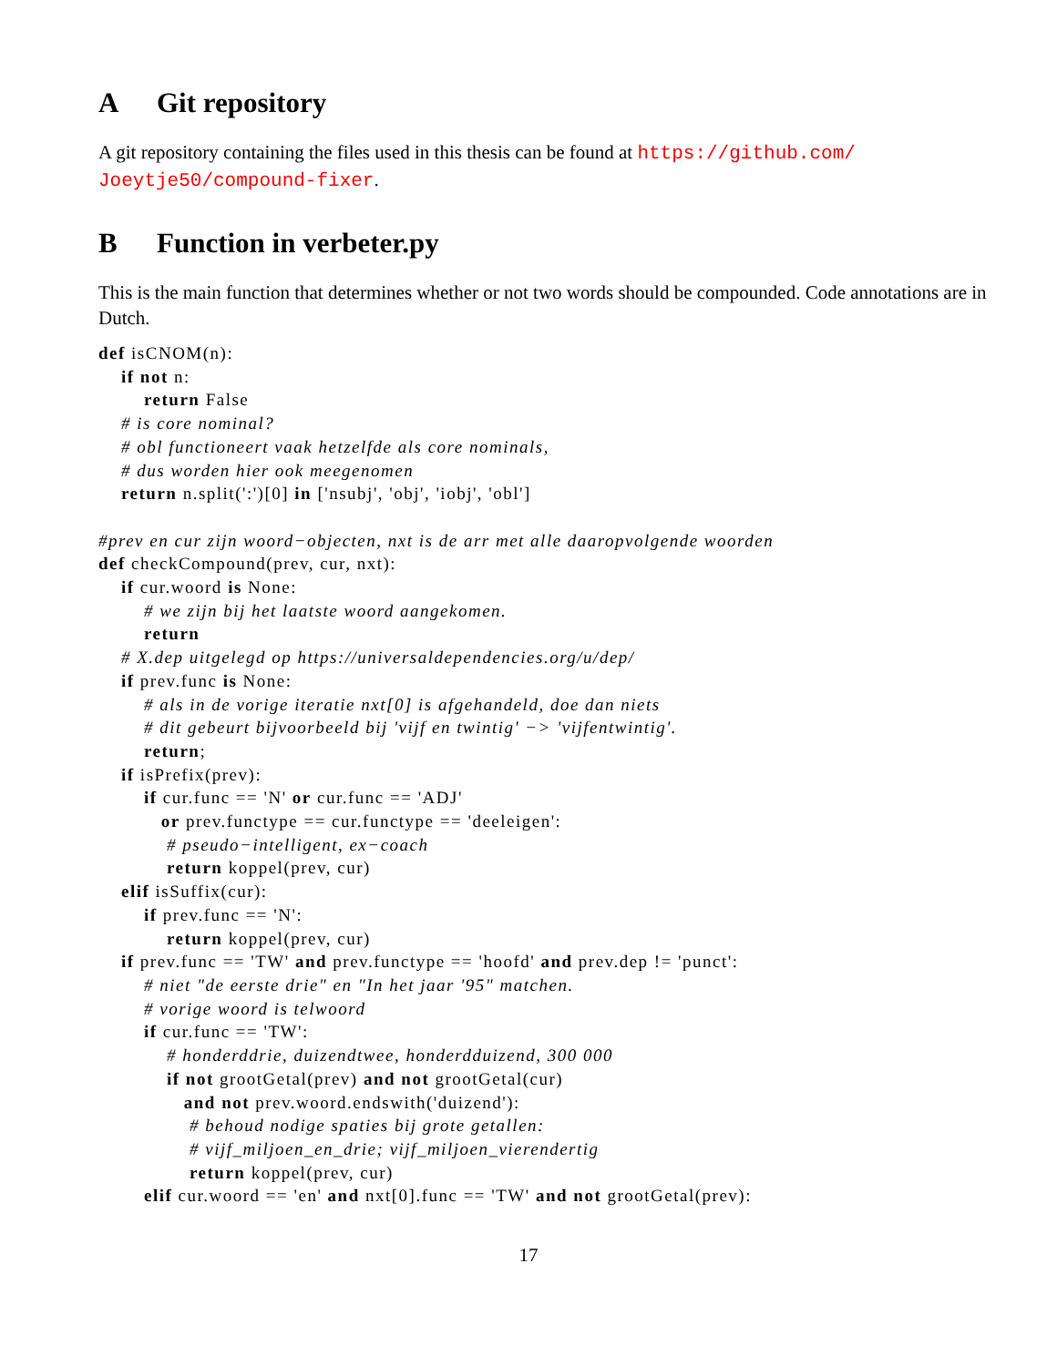A Git repository
A git repository containing the files used in this thesis can be found at https://github.com/ Joeytje50/compound-fixer.
B Function in verbeter.py
This is the main function that determines whether or not two words should be compounded. Code annotations are in Dutch.
def isCNOM(n):
    if not n:
        return False
    # is core nominal?
    # obl functioneert vaak hetzelfde als core nominals,
    # dus worden hier ook meegenomen
    return n.split(':')[0] in ['nsubj', 'obj', 'iobj', 'obl']

#prev en cur zijn woord−objecten, nxt is de arr met alle daaropvolgende woorden
def checkCompound(prev, cur, nxt):
    if cur.woord is None:
        # we zijn bij het laatste woord aangekomen.
        return
    # X.dep uitgelegd op https://universaldependencies.org/u/dep/
    if prev.func is None:
        # als in de vorige iteratie nxt[0] is afgehandeld, doe dan niets
        # dit gebeurt bijvoorbeeld bij 'vijf en twintig' −> 'vijfentwintig'.
        return;
    if isPrefix(prev):
        if cur.func == 'N' or cur.func == 'ADJ'
           or prev.functype == cur.functype == 'deeleigen':
            # pseudo−intelligent, ex−coach
            return koppel(prev, cur)
    elif isSuffix(cur):
        if prev.func == 'N':
            return koppel(prev, cur)
    if prev.func == 'TW' and prev.functype == 'hoofd' and prev.dep != 'punct':
        # niet "de eerste drie" en "In het jaar '95" matchen.
        # vorige woord is telwoord
        if cur.func == 'TW':
            # honderddrie, duizendtwee, honderdduizend, 300 000
            if not grootGetal(prev) and not grootGetal(cur)
               and not prev.woord.endswith('duizend'):
                # behoud nodige spaties bij grote getallen:
                # vijf_miljoen_en_drie; vijf_miljoen_vierendertig
                return koppel(prev, cur)
        elif cur.woord == 'en' and nxt[0].func == 'TW' and not grootGetal(prev):
17